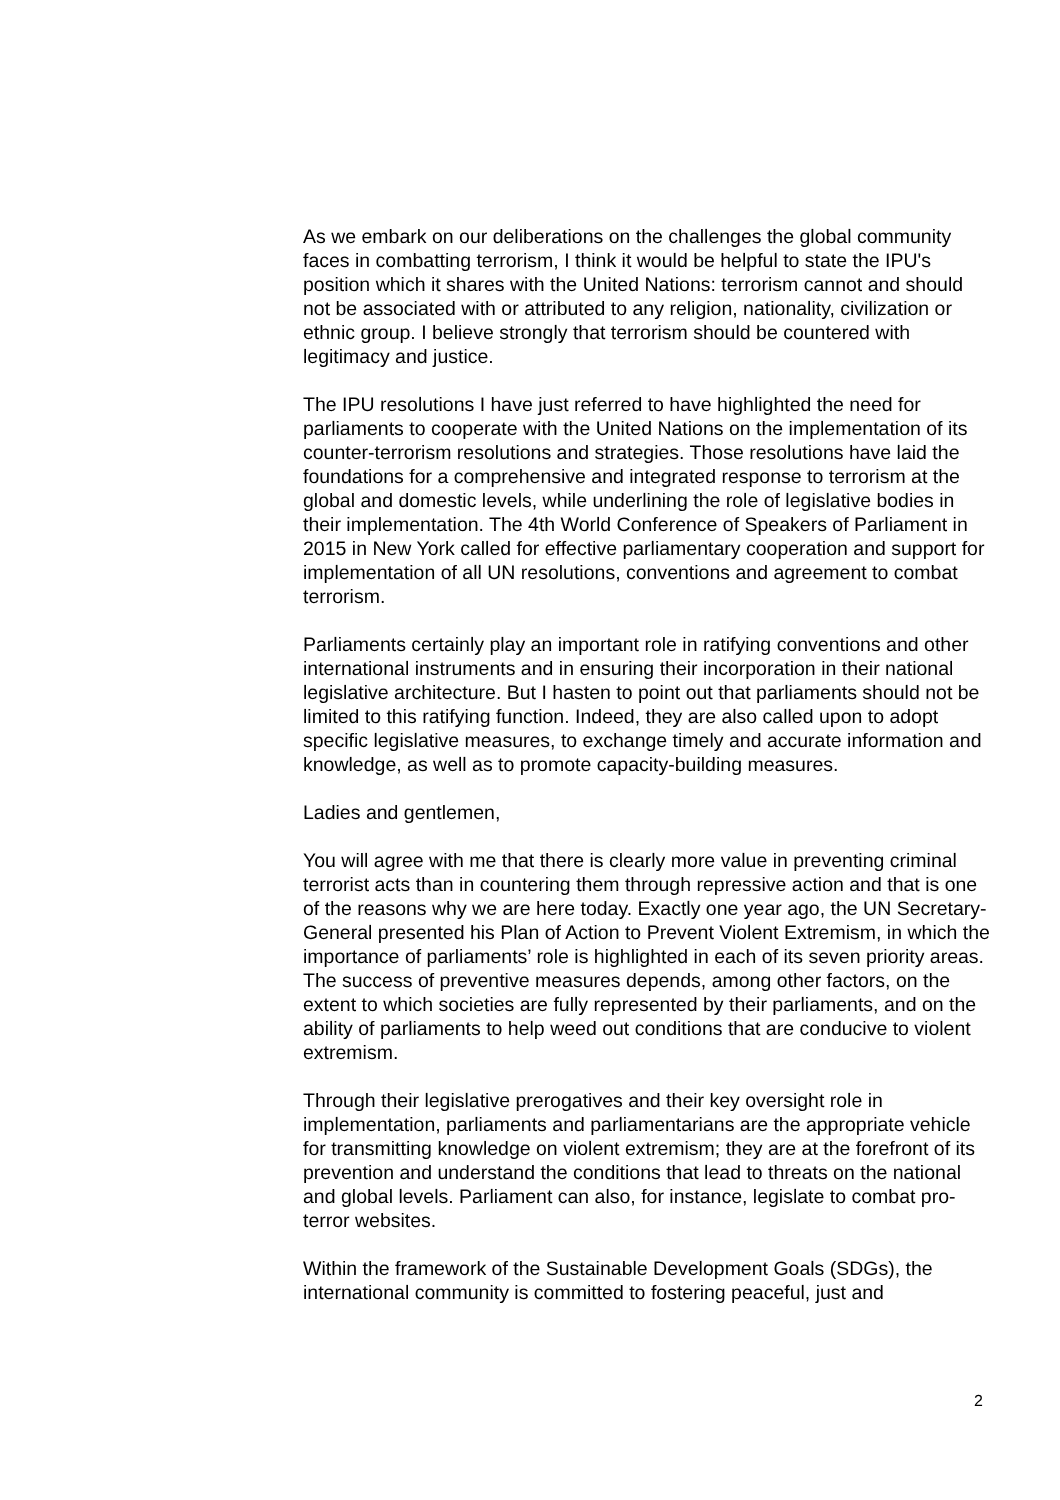As we embark on our deliberations on the challenges the global community faces in combatting terrorism, I think it would be helpful to state the IPU's position which it shares with the United Nations: terrorism cannot and should not be associated with or attributed to any religion, nationality, civilization or ethnic group. I believe strongly that terrorism should be countered with legitimacy and justice.
The IPU resolutions I have just referred to have highlighted the need for parliaments to cooperate with the United Nations on the implementation of its counter-terrorism resolutions and strategies. Those resolutions have laid the foundations for a comprehensive and integrated response to terrorism at the global and domestic levels, while underlining the role of legislative bodies in their implementation. The 4th World Conference of Speakers of Parliament in 2015 in New York called for effective parliamentary cooperation and support for implementation of all UN resolutions, conventions and agreement to combat terrorism.
Parliaments certainly play an important role in ratifying conventions and other international instruments and in ensuring their incorporation in their national legislative architecture. But I hasten to point out that parliaments should not be limited to this ratifying function. Indeed, they are also called upon to adopt specific legislative measures, to exchange timely and accurate information and knowledge, as well as to promote capacity-building measures.
Ladies and gentlemen,
You will agree with me that there is clearly more value in preventing criminal terrorist acts than in countering them through repressive action and that is one of the reasons why we are here today. Exactly one year ago, the UN Secretary-General presented his Plan of Action to Prevent Violent Extremism, in which the importance of parliaments’ role is highlighted in each of its seven priority areas. The success of preventive measures depends, among other factors, on the extent to which societies are fully represented by their parliaments, and on the ability of parliaments to help weed out conditions that are conducive to violent extremism.
Through their legislative prerogatives and their key oversight role in implementation, parliaments and parliamentarians are the appropriate vehicle for transmitting knowledge on violent extremism; they are at the forefront of its prevention and understand the conditions that lead to threats on the national and global levels. Parliament can also, for instance, legislate to combat pro-terror websites.
Within the framework of the Sustainable Development Goals (SDGs), the international community is committed to fostering peaceful, just and
2